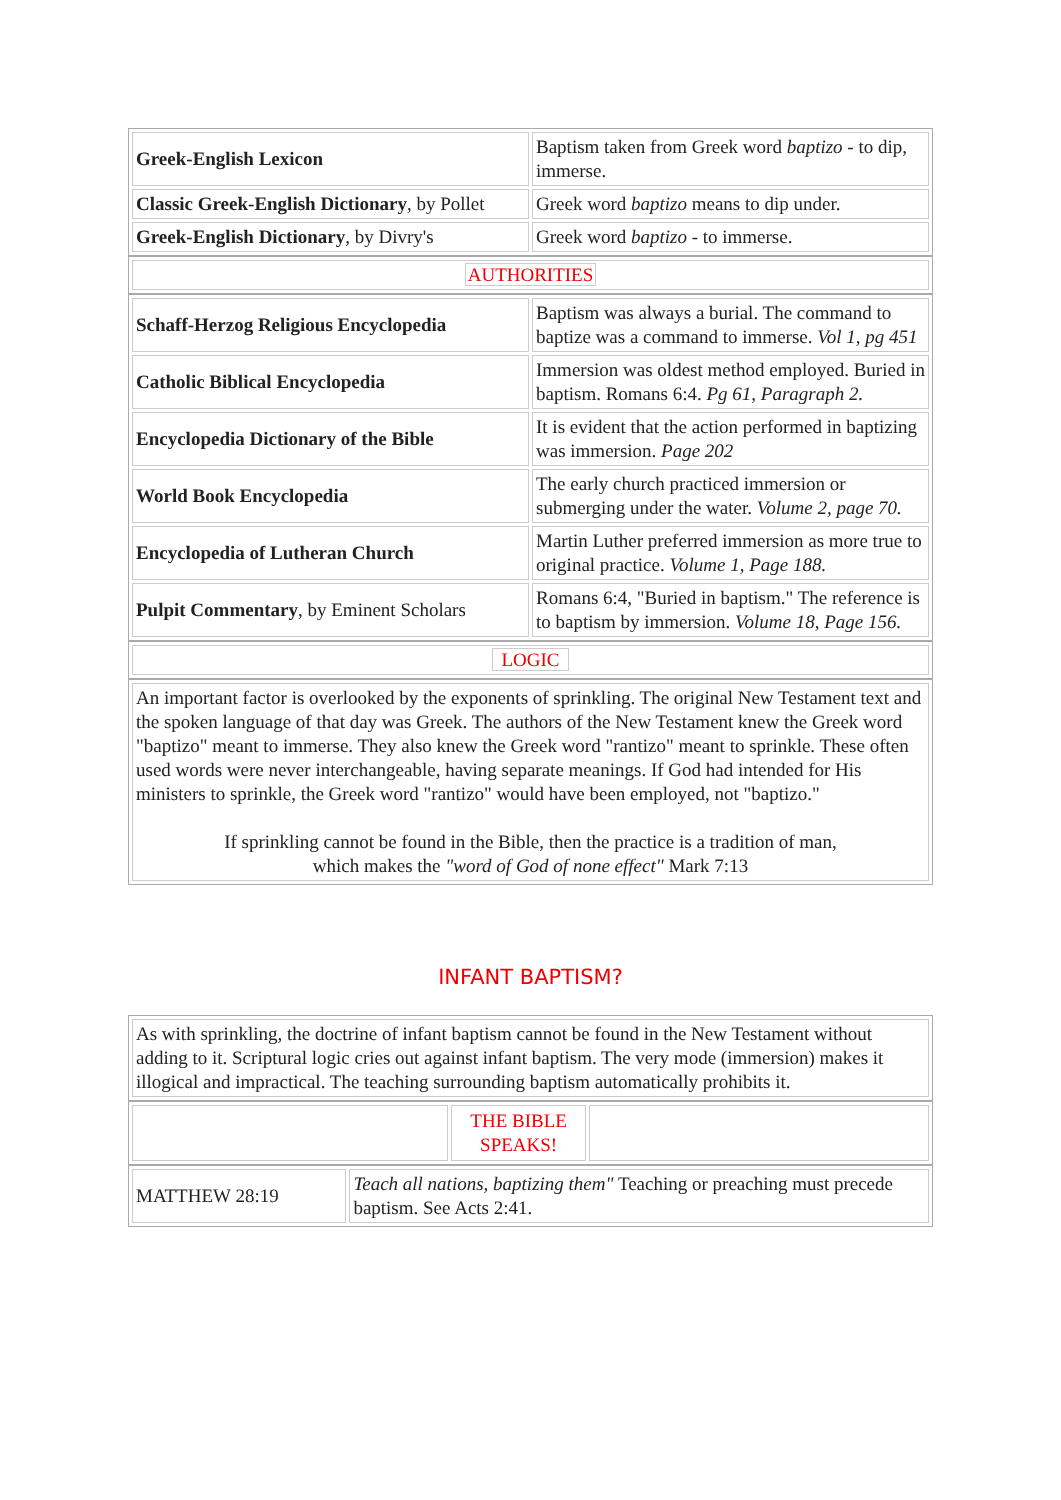| Greek-English Lexicon | Baptism taken from Greek word baptizo - to dip, immerse. |
| Classic Greek-English Dictionary , by Pollet | Greek word baptizo means to dip under. |
| Greek-English Dictionary , by Divry's | Greek word baptizo - to immerse. |
| AUTHORITIES |
| Schaff-Herzog Religious Encyclopedia | Baptism was always a burial. The command to baptize was a command to immerse. Vol 1, pg 451 |
| Catholic Biblical Encyclopedia | Immersion was oldest method employed. Buried in baptism. Romans 6:4. Pg 61, Paragraph 2. |
| Encyclopedia Dictionary of the Bible | It is evident that the action performed in baptizing was immersion. Page 202 |
| World Book Encyclopedia | The early church practiced immersion or submerging under the water. Volume 2, page 70. |
| Encyclopedia of Lutheran Church | Martin Luther preferred immersion as more true to original practice. Volume 1, Page 188. |
| Pulpit Commentary , by Eminent Scholars | Romans 6:4, "Buried in baptism." The reference is to baptism by immersion. Volume 18, Page 156. |
| LOGIC |
| An important factor is overlooked by the exponents of sprinkling. The original New Testament text and the spoken language of that day was Greek. The authors of the New Testament knew the Greek word "baptizo" meant to immerse. They also knew the Greek word "rantizo" meant to sprinkle. These often used words were never interchangeable, having separate meanings. If God had intended for His ministers to sprinkle, the Greek word "rantizo" would have been employed, not "baptizo." If sprinkling cannot be found in the Bible, then the practice is a tradition of man, which makes the "word of God of none effect" Mark 7:13 |
INFANT BAPTISM?
| As with sprinkling, the doctrine of infant baptism cannot be found in the New Testament without adding to it. Scriptural logic cries out against infant baptism. The very mode (immersion) makes it illogical and impractical. The teaching surrounding baptism automatically prohibits it. |
| | THE BIBLE SPEAKS! | |
| MATTHEW 28:19 | Teach all nations, baptizing them" Teaching or preaching must precede baptism. See Acts 2:41. |